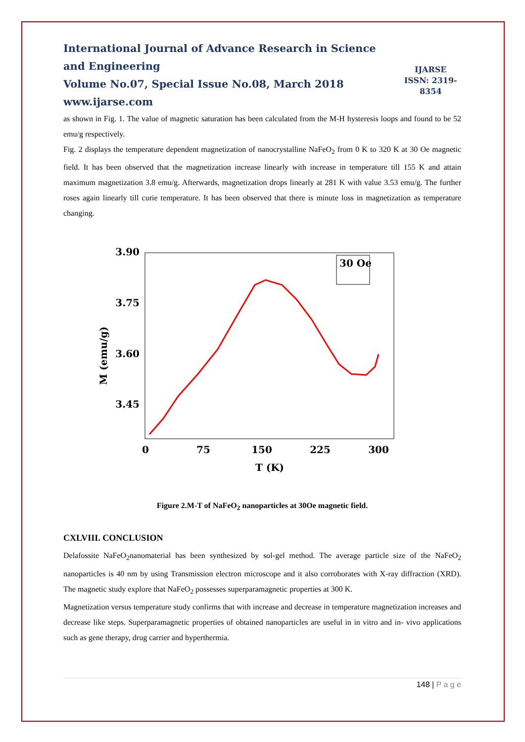International Journal of Advance Research in Science and Engineering
Volume No.07, Special Issue No.08, March 2018
www.ijarse.com
IJARSE
ISSN: 2319-8354
as shown in Fig. 1. The value of magnetic saturation has been calculated from the M-H hysteresis loops and found to be 52 emu/g respectively.
Fig. 2 displays the temperature dependent magnetization of nanocrystalline NaFeO<sub>2</sub> from 0 K to 320 K at 30 Oe magnetic field. It has been observed that the magnetization increase linearly with increase in temperature till 155 K and attain maximum magnetization 3.8 emu/g. Afterwards, magnetization drops linearly at 281 K with value 3.53 emu/g. The further roses again linearly till curie temperature. It has been observed that there is minute loss in magnetization as temperature changing.
30 Oe
3.90
3.75
3.60
3.45
0
75
150
225
300
T (K)
M (emu/g)
Figure 2.M-T of NaFeO<sub>2</sub> nanoparticles at 30Oe magnetic field.
CXLVIII. CONCLUSION
Delafossite NaFeO<sub>2</sub>nanomaterial has been synthesized by sol-gel method. The average particle size of the NaFeO<sub>2</sub> nanoparticles is 40 nm by using Transmission electron microscope and it also corroborates with X-ray diffraction (XRD). The magnetic study explore that NaFeO<sub>2</sub> possesses superparamagnetic properties at 300 K.
Magnetization versus temperature study confirms that with increase and decrease in temperature magnetization increases and decrease like steps. Superparamagnetic properties of obtained nanoparticles are useful in in vitro and in- vivo applications such as gene therapy, drug carrier and hyperthermia.
148 | P a g e